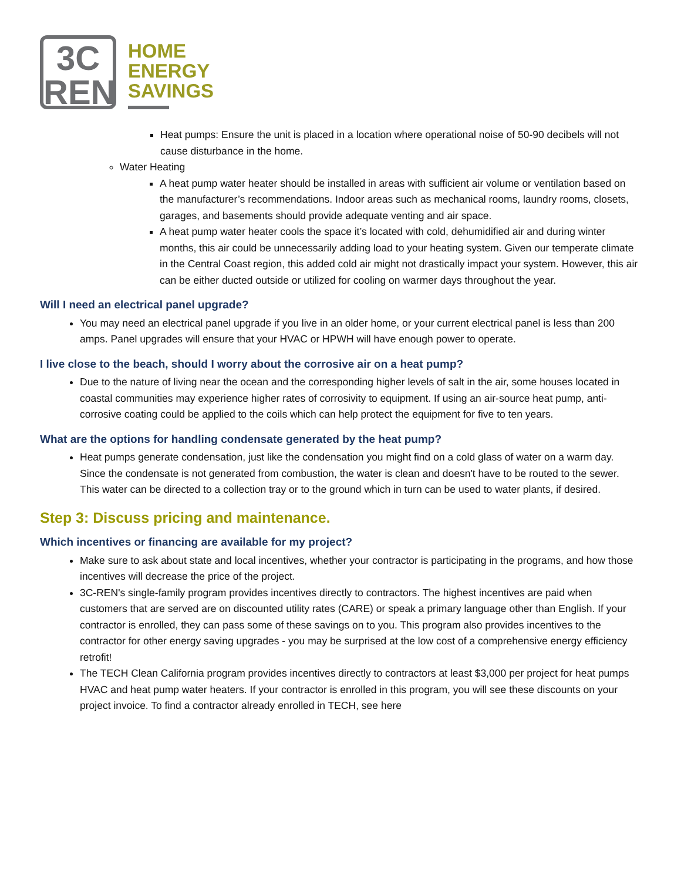3C
REN
HOME
ENERGY
SAVINGS
Heat pumps: Ensure the unit is placed in a location where operational noise of 50-90 decibels will not cause disturbance in the home.
Water Heating
A heat pump water heater should be installed in areas with sufficient air volume or ventilation based on the manufacturer’s recommendations. Indoor areas such as mechanical rooms, laundry rooms, closets, garages, and basements should provide adequate venting and air space.
A heat pump water heater cools the space it’s located with cold, dehumidified air and during winter months, this air could be unnecessarily adding load to your heating system. Given our temperate climate in the Central Coast region, this added cold air might not drastically impact your system. However, this air can be either ducted outside or utilized for cooling on warmer days throughout the year.
Will I need an electrical panel upgrade?
You may need an electrical panel upgrade if you live in an older home, or your current electrical panel is less than 200 amps. Panel upgrades will ensure that your HVAC or HPWH will have enough power to operate.
I live close to the beach, should I worry about the corrosive air on a heat pump?
Due to the nature of living near the ocean and the corresponding higher levels of salt in the air, some houses located in coastal communities may experience higher rates of corrosivity to equipment. If using an air-source heat pump, anti-corrosive coating could be applied to the coils which can help protect the equipment for five to ten years.
What are the options for handling condensate generated by the heat pump?
Heat pumps generate condensation, just like the condensation you might find on a cold glass of water on a warm day. Since the condensate is not generated from combustion, the water is clean and doesn't have to be routed to the sewer. This water can be directed to a collection tray or to the ground which in turn can be used to water plants, if desired.
Step 3: Discuss pricing and maintenance.
Which incentives or financing are available for my project?
Make sure to ask about state and local incentives, whether your contractor is participating in the programs, and how those incentives will decrease the price of the project.
3C-REN's single-family program provides incentives directly to contractors. The highest incentives are paid when customers that are served are on discounted utility rates (CARE) or speak a primary language other than English. If your contractor is enrolled, they can pass some of these savings on to you. This program also provides incentives to the contractor for other energy saving upgrades - you may be surprised at the low cost of a comprehensive energy efficiency retrofit!
The TECH Clean California program provides incentives directly to contractors at least $3,000 per project for heat pumps HVAC and heat pump water heaters. If your contractor is enrolled in this program, you will see these discounts on your project invoice. To find a contractor already enrolled in TECH, see here